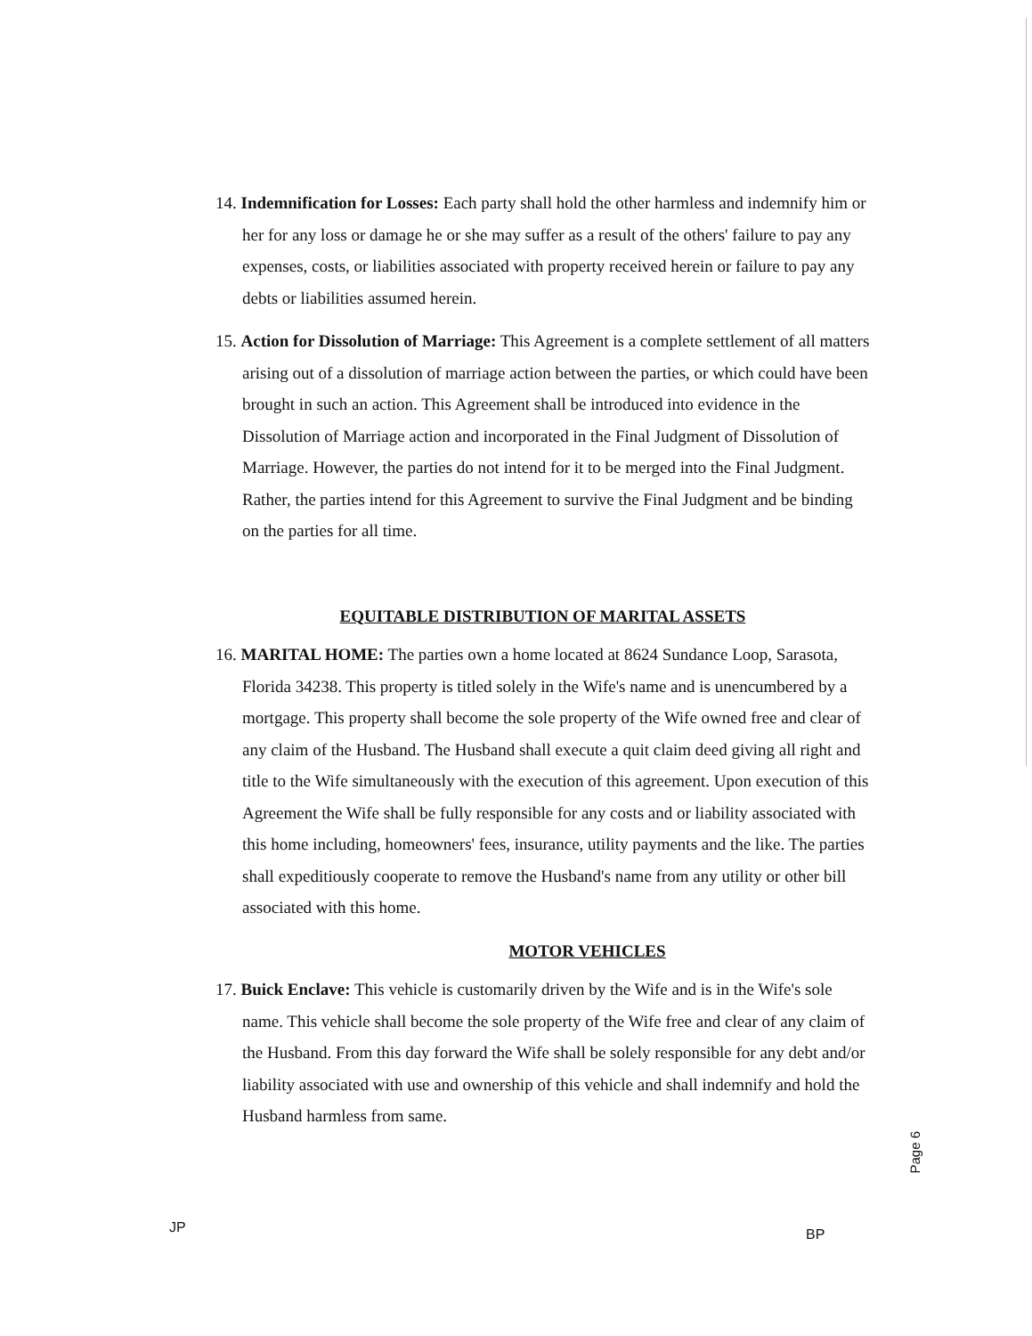14. Indemnification for Losses: Each party shall hold the other harmless and indemnify him or her for any loss or damage he or she may suffer as a result of the others' failure to pay any expenses, costs, or liabilities associated with property received herein or failure to pay any debts or liabilities assumed herein.
15. Action for Dissolution of Marriage: This Agreement is a complete settlement of all matters arising out of a dissolution of marriage action between the parties, or which could have been brought in such an action. This Agreement shall be introduced into evidence in the Dissolution of Marriage action and incorporated in the Final Judgment of Dissolution of Marriage. However, the parties do not intend for it to be merged into the Final Judgment. Rather, the parties intend for this Agreement to survive the Final Judgment and be binding on the parties for all time.
EQUITABLE DISTRIBUTION OF MARITAL ASSETS
16. MARITAL HOME: The parties own a home located at 8624 Sundance Loop, Sarasota, Florida 34238. This property is titled solely in the Wife's name and is unencumbered by a mortgage. This property shall become the sole property of the Wife owned free and clear of any claim of the Husband. The Husband shall execute a quit claim deed giving all right and title to the Wife simultaneously with the execution of this agreement. Upon execution of this Agreement the Wife shall be fully responsible for any costs and or liability associated with this home including, homeowners' fees, insurance, utility payments and the like. The parties shall expeditiously cooperate to remove the Husband's name from any utility or other bill associated with this home.
MOTOR VEHICLES
17. Buick Enclave: This vehicle is customarily driven by the Wife and is in the Wife's sole name. This vehicle shall become the sole property of the Wife free and clear of any claim of the Husband. From this day forward the Wife shall be solely responsible for any debt and/or liability associated with use and ownership of this vehicle and shall indemnify and hold the Husband harmless from same.
JP BP
Page 6